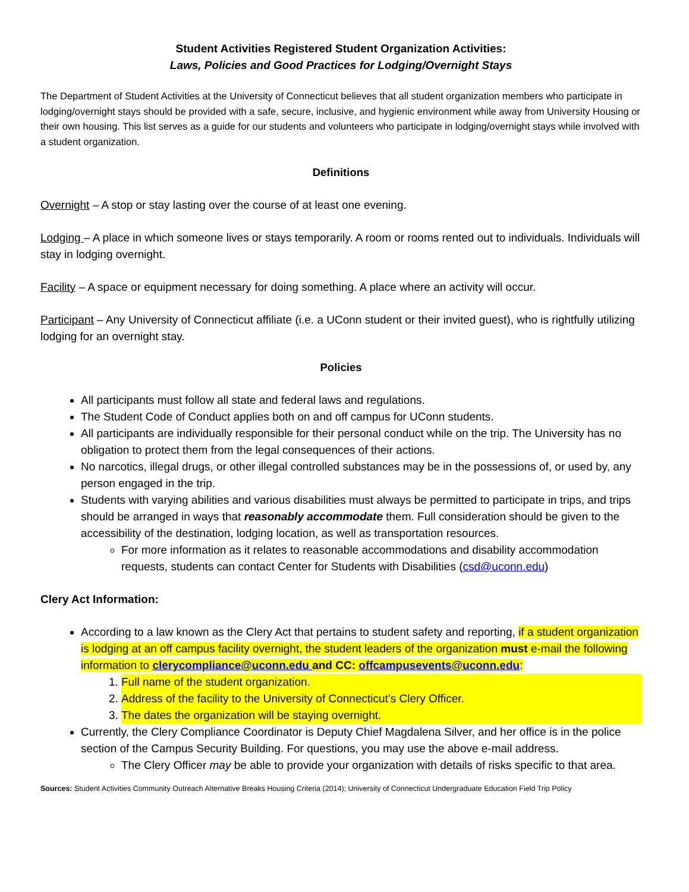Student Activities Registered Student Organization Activities:
Laws, Policies and Good Practices for Lodging/Overnight Stays
The Department of Student Activities at the University of Connecticut believes that all student organization members who participate in lodging/overnight stays should be provided with a safe, secure, inclusive, and hygienic environment while away from University Housing or their own housing. This list serves as a guide for our students and volunteers who participate in lodging/overnight stays while involved with a student organization.
Definitions
Overnight – A stop or stay lasting over the course of at least one evening.
Lodging – A place in which someone lives or stays temporarily. A room or rooms rented out to individuals. Individuals will stay in lodging overnight.
Facility – A space or equipment necessary for doing something. A place where an activity will occur.
Participant – Any University of Connecticut affiliate (i.e. a UConn student or their invited guest), who is rightfully utilizing lodging for an overnight stay.
Policies
All participants must follow all state and federal laws and regulations.
The Student Code of Conduct applies both on and off campus for UConn students.
All participants are individually responsible for their personal conduct while on the trip. The University has no obligation to protect them from the legal consequences of their actions.
No narcotics, illegal drugs, or other illegal controlled substances may be in the possessions of, or used by, any person engaged in the trip.
Students with varying abilities and various disabilities must always be permitted to participate in trips, and trips should be arranged in ways that reasonably accommodate them. Full consideration should be given to the accessibility of the destination, lodging location, as well as transportation resources.
For more information as it relates to reasonable accommodations and disability accommodation requests, students can contact Center for Students with Disabilities (csd@uconn.edu)
Clery Act Information:
According to a law known as the Clery Act that pertains to student safety and reporting, if a student organization is lodging at an off campus facility overnight, the student leaders of the organization must e-mail the following information to clerycompliance@uconn.edu and CC: offcampusevents@uconn.edu:
1. Full name of the student organization.
2. Address of the facility to the University of Connecticut’s Clery Officer.
3. The dates the organization will be staying overnight.
Currently, the Clery Compliance Coordinator is Deputy Chief Magdalena Silver, and her office is in the police section of the Campus Security Building. For questions, you may use the above e-mail address.
The Clery Officer may be able to provide your organization with details of risks specific to that area.
Sources: Student Activities Community Outreach Alternative Breaks Housing Criteria (2014); University of Connecticut Undergraduate Education Field Trip Policy